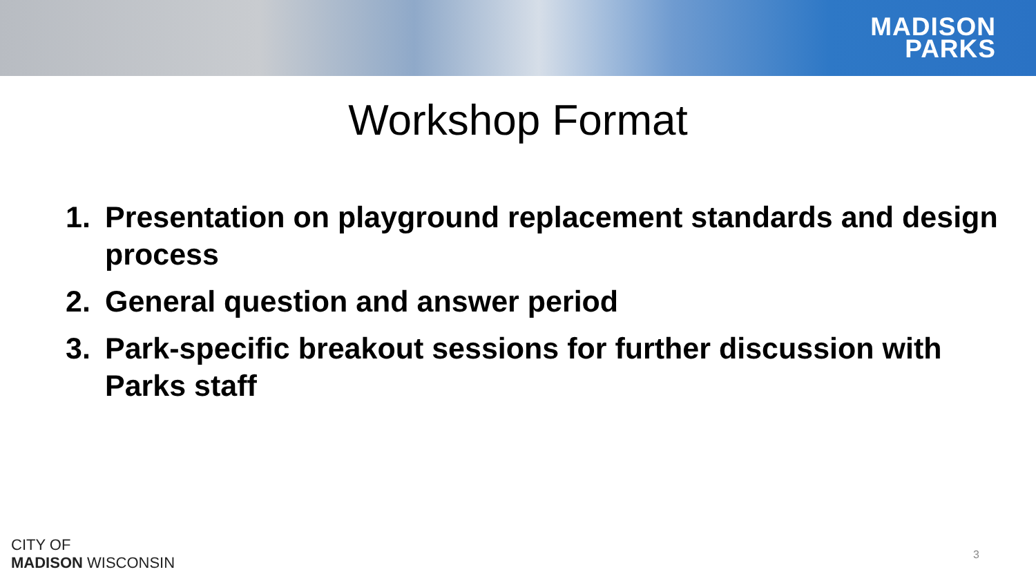MADISON
PARKS
Workshop Format
1. Presentation on playground replacement standards and design process
2. General question and answer period
3. Park-specific breakout sessions for further discussion with Parks staff
CITY OF
MADISON WISCONSIN
3